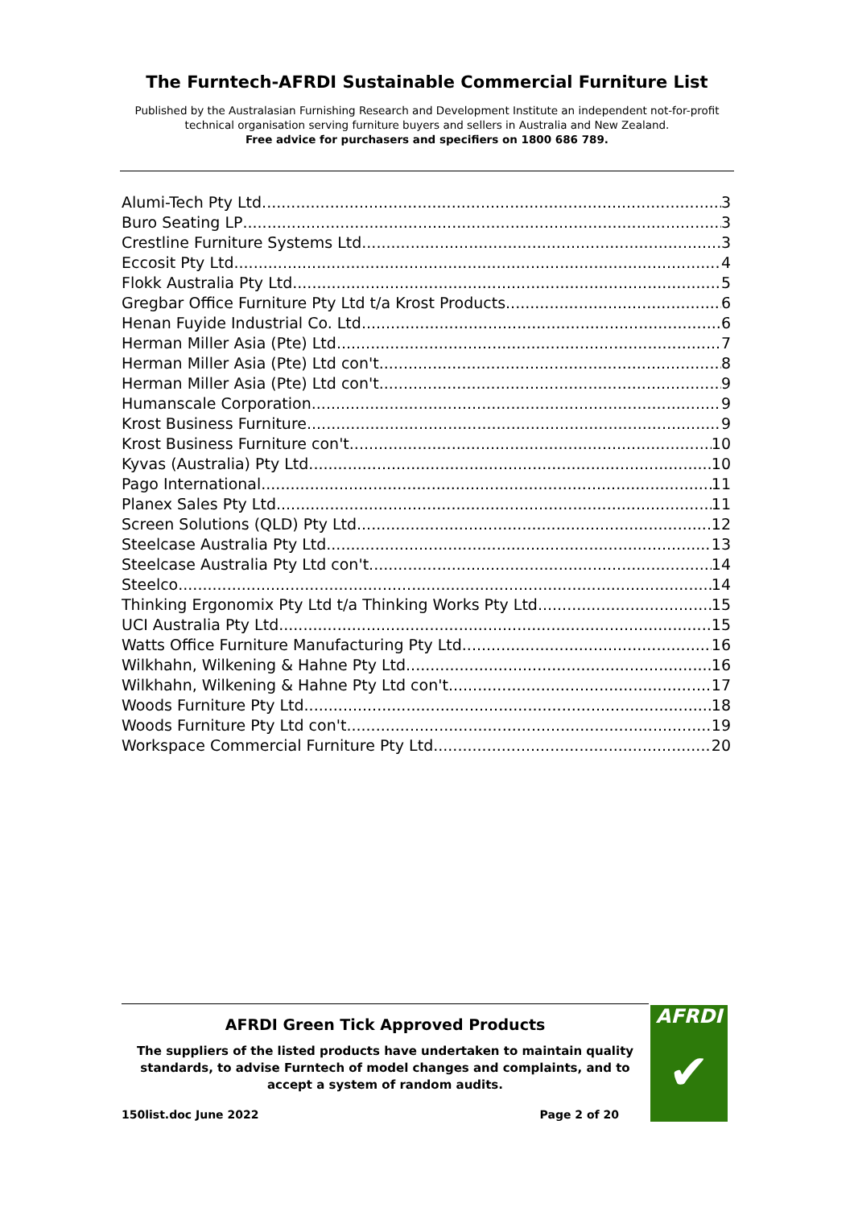The Furntech-AFRDI Sustainable Commercial Furniture List
Published by the Australasian Furnishing Research and Development Institute an independent not-for-profit technical organisation serving furniture buyers and sellers in Australia and New Zealand.
Free advice for purchasers and specifiers on 1800 686 789.
Alumi-Tech Pty Ltd 3
Buro Seating LP 3
Crestline Furniture Systems Ltd 3
Eccosit Pty Ltd 4
Flokk Australia Pty Ltd 5
Gregbar Office Furniture Pty Ltd t/a Krost Products 6
Henan Fuyide Industrial Co. Ltd 6
Herman Miller Asia (Pte) Ltd 7
Herman Miller Asia (Pte) Ltd con't 8
Herman Miller Asia (Pte) Ltd con't 9
Humanscale Corporation 9
Krost Business Furniture 9
Krost Business Furniture con't 10
Kyvas (Australia) Pty Ltd 10
Pago International 11
Planex Sales Pty Ltd 11
Screen Solutions (QLD) Pty Ltd 12
Steelcase Australia Pty Ltd 13
Steelcase Australia Pty Ltd con't 14
Steelco 14
Thinking Ergonomix Pty Ltd t/a Thinking Works Pty Ltd 15
UCI Australia Pty Ltd 15
Watts Office Furniture Manufacturing Pty Ltd 16
Wilkhahn, Wilkening & Hahne Pty Ltd 16
Wilkhahn, Wilkening & Hahne Pty Ltd con't 17
Woods Furniture Pty Ltd 18
Woods Furniture Pty Ltd con't 19
Workspace Commercial Furniture Pty Ltd 20
AFRDI Green Tick Approved Products
The suppliers of the listed products have undertaken to maintain quality standards, to advise Furntech of model changes and complaints, and to accept a system of random audits.
150list.doc June 2022 Page 2 of 20
AFRDI
✔